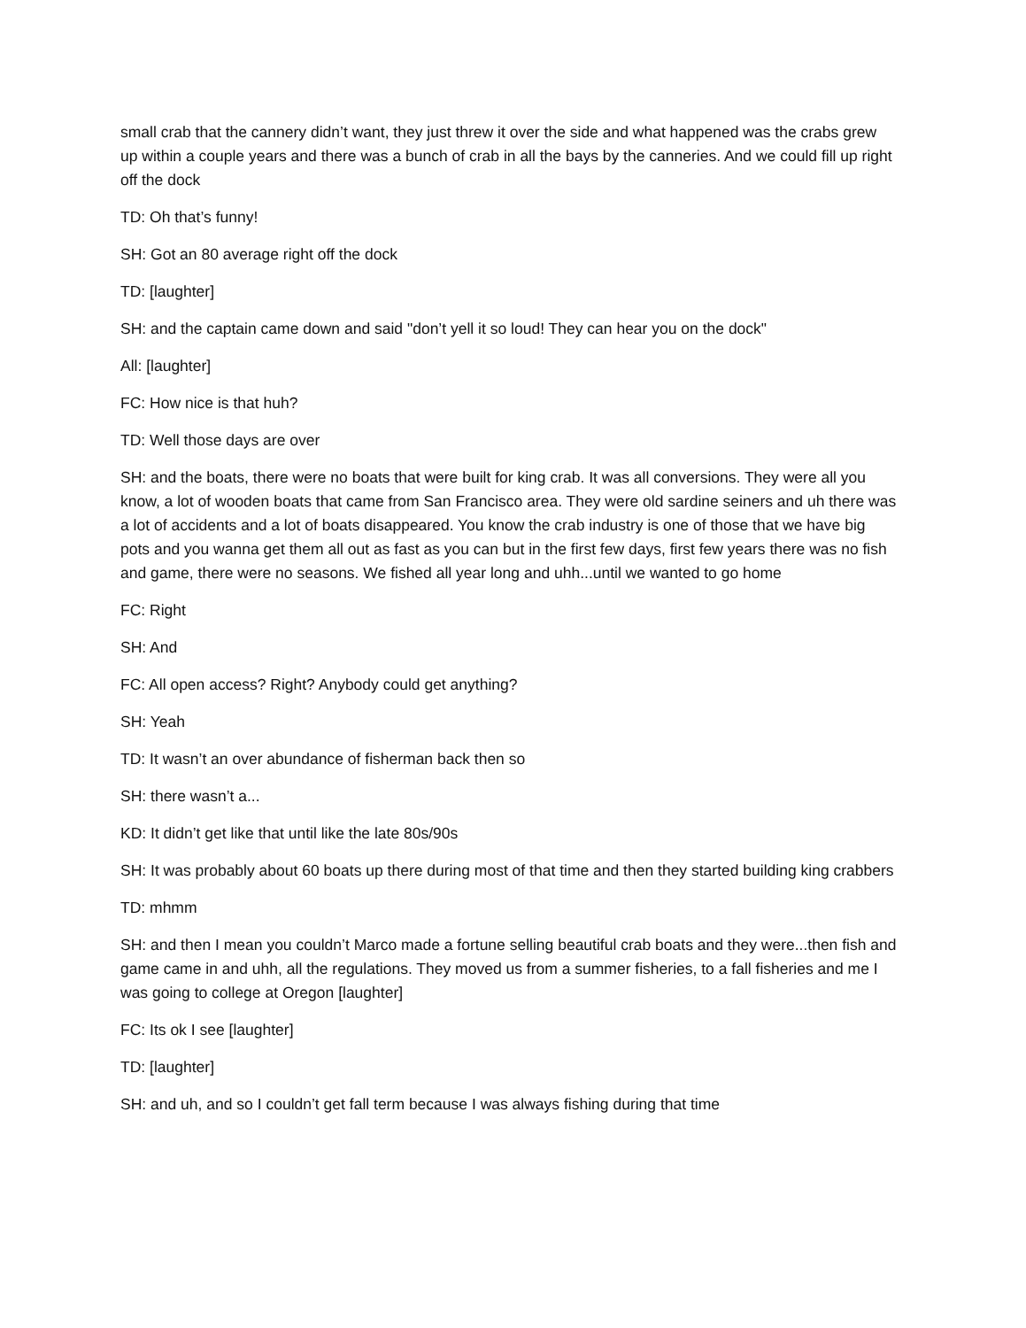small crab that the cannery didn’t want, they just threw it over the side and what happened was the crabs grew up within a couple years and there was a bunch of crab in all the bays by the canneries. And we could fill up right off the dock
TD: Oh that’s funny!
SH: Got an 80 average right off the dock
TD: [laughter]
SH: and the captain came down and said "don’t yell it so loud! They can hear you on the dock"
All: [laughter]
FC: How nice is that huh?
TD: Well those days are over
SH: and the boats, there were no boats that were built for king crab. It was all conversions. They were all you know, a lot of wooden boats that came from San Francisco area. They were old sardine seiners and uh there was a lot of accidents and a lot of boats disappeared. You know the crab industry is one of those that we have big pots and you wanna get them all out as fast as you can but in the first few days, first few years there was no fish and game, there were no seasons. We fished all year long and uhh...until we wanted to go home
FC: Right
SH: And
FC: All open access? Right? Anybody could get anything?
SH: Yeah
TD: It wasn’t an over abundance of fisherman back then so
SH: there wasn’t a...
KD: It didn’t get like that until like the late 80s/90s
SH: It was probably about 60 boats up there during most of that time and then they started building king crabbers
TD: mhmm
SH: and then I mean you couldn’t Marco made a fortune selling beautiful crab boats and they were...then fish and game came in and uhh, all the regulations. They moved us from a summer fisheries, to a fall fisheries and me I was going to college at Oregon [laughter]
FC: Its ok I see [laughter]
TD: [laughter]
SH: and uh, and so I couldn’t get fall term because I was always fishing during that time